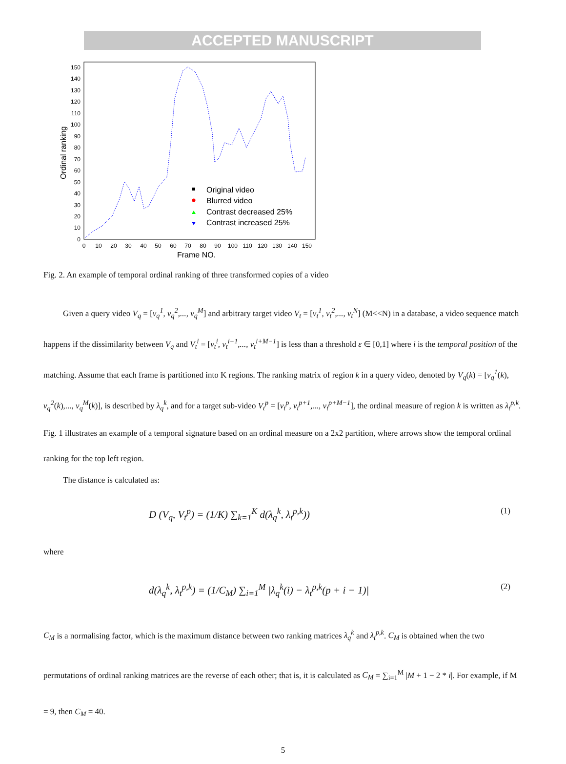ACCEPTED MANUSCRIPT
Ordinal ranking
0
10
20
30
40
50
60
70
80
90
100
110
120
130
140
150
0
10
20
30
40
50
60
70
80
90
100
110
120
130
140
150
Frame NO.
Original video
Blurred video
Contrast decreased 25%
Contrast increased 25%
Fig. 2. An example of temporal ordinal ranking of three transformed copies of a video
Given a query video V<sub>q</sub> = [v<sub>q</sub><sup>1</sup>, v<sub>q</sub><sup>2</sup>,..., v<sub>q</sub><sup>M</sup>] and arbitrary target video V<sub>t</sub> = [v<sub>t</sub><sup>1</sup>, v<sub>t</sub><sup>2</sup>,..., v<sub>t</sub><sup>N</sup>] (M<<N) in a database, a video sequence match happens if the dissimilarity between V<sub>q</sub> and V<sub>t</sub><sup>i</sup> = [v<sub>t</sub><sup>i</sup>, v<sub>t</sub><sup>i+1</sup>,..., v<sub>t</sub><sup>i+M−1</sup>] is less than a threshold ε ∈ [0,1] where i is the temporal position of the matching. Assume that each frame is partitioned into K regions. The ranking matrix of region k in a query video, denoted by V<sub>q</sub>(k) = [v<sub>q</sub><sup>1</sup>(k), v<sub>q</sub><sup>2</sup>(k),..., v<sub>q</sub><sup>M</sup>(k)], is described by λ<sub>q</sub><sup>k</sup>, and for a target sub-video V<sub>t</sub><sup>p</sup> = [v<sub>t</sub><sup>p</sup>, v<sub>t</sub><sup>p+1</sup>,..., v<sub>t</sub><sup>p+M−1</sup>], the ordinal measure of region k is written as λ<sub>t</sub><sup>p,k</sup>. Fig. 1 illustrates an example of a temporal signature based on an ordinal measure on a 2x2 partition, where arrows show the temporal ordinal ranking for the top left region.
The distance is calculated as:
D (V<sub>q</sub>, V<sub>t</sub><sup>p</sup>) = (1/K) ∑<sub>k=1</sub><sup>K</sup> d(λ<sub>q</sub><sup>k</sup>, λ<sub>t</sub><sup>p,k</sup>)) (1)
where
d(λ<sub>q</sub><sup>k</sup>, λ<sub>t</sub><sup>p,k</sup>) = (1/C<sub>M</sub>) ∑<sub>i=1</sub><sup>M</sup> |λ<sub>q</sub><sup>k</sup>(i) − λ<sub>t</sub><sup>p,k</sup>(p + i − 1)| (2)
C<sub>M</sub> is a normalising factor, which is the maximum distance between two ranking matrices λ<sub>q</sub><sup>k</sup> and λ<sub>t</sub><sup>p,k</sup>. C<sub>M</sub> is obtained when the two permutations of ordinal ranking matrices are the reverse of each other; that is, it is calculated as C<sub>M</sub> = ∑<sub>i=1</sub><sup>M</sup> |M + 1 − 2 * i|. For example, if M = 9, then C<sub>M</sub> = 40.
5